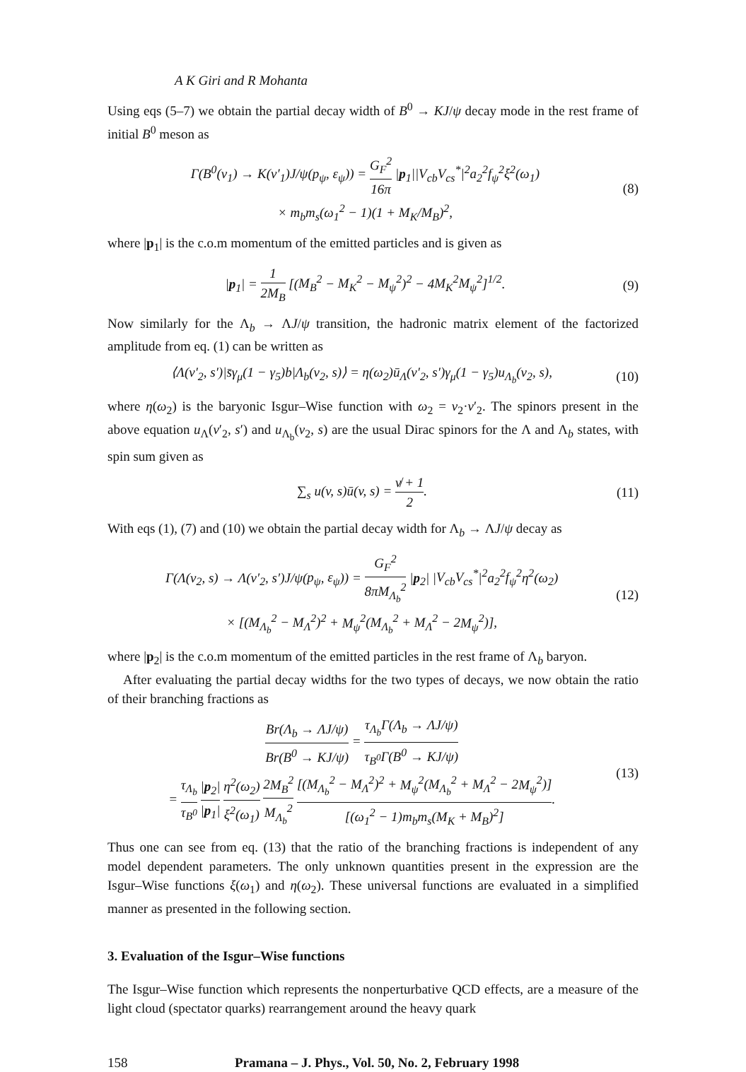A K Giri and R Mohanta
Using eqs (5–7) we obtain the partial decay width of B<sup>0</sup> → KJ/ψ decay mode in the rest frame of initial B<sup>0</sup> meson as
Γ(B<sup>0</sup>(v<sub>1</sub>) → K(v′<sub>1</sub>)J/ψ(p<sub>ψ</sub>, ε<sub>ψ</sub>)) = G<sub>F</sub><sup>2</sup> 16π |p<sub>1</sub>||V<sub>cb</sub>V<sub>cs</sub><sup>*</sup>|<sup>2</sup>a<sub>2</sub><sup>2</sup>f<sub>ψ</sub><sup>2</sup>ξ<sup>2</sup>(ω<sub>1</sub>)
× m<sub>b</sub>m<sub>s</sub>(ω<sub>1</sub><sup>2</sup> − 1)(1 + M<sub>K</sub>/M<sub>B</sub>)<sup>2</sup>,
(8)
where |p<sub>1</sub>| is the c.o.m momentum of the emitted particles and is given as
|p<sub>1</sub>| = 1 2M<sub>B</sub> [(M<sub>B</sub><sup>2</sup> − M<sub>K</sub><sup>2</sup> − M<sub>ψ</sub><sup>2</sup>)<sup>2</sup> − 4M<sub>K</sub><sup>2</sup>M<sub>ψ</sub><sup>2</sup>]<sup>1/2</sup>.
(9)
Now similarly for the Λ<sub>b</sub> → ΛJ/ψ transition, the hadronic matrix element of the factorized amplitude from eq. (1) can be written as
⟨Λ(v′<sub>2</sub>, s′)|s̄γ<sub>μ</sub>(1 − γ<sub>5</sub>)b|Λ<sub>b</sub>(v<sub>2</sub>, s)⟩ = η(ω<sub>2</sub>)ū<sub>Λ</sub>(v′<sub>2</sub>, s′)γ<sub>μ</sub>(1 − γ<sub>5</sub>)u<sub>Λ<sub>b</sub></sub>(v<sub>2</sub>, s),
(10)
where η(ω<sub>2</sub>) is the baryonic Isgur–Wise function with ω<sub>2</sub> = v<sub>2</sub>·v′<sub>2</sub>. The spinors present in the above equation u<sub>Λ</sub>(v′<sub>2</sub>, s′) and u<sub>Λ<sub>b</sub></sub>(v<sub>2</sub>, s) are the usual Dirac spinors for the Λ and Λ<sub>b</sub> states, with spin sum given as
∑<sub>s</sub> u(v, s)ū(v, s) = v̸ + 1 2. (11)
With eqs (1), (7) and (10) we obtain the partial decay width for Λ<sub>b</sub> → ΛJ/ψ decay as
Γ(Λ(v<sub>2</sub>, s) → Λ(v′<sub>2</sub>, s′)J/ψ(p<sub>ψ</sub>, ε<sub>ψ</sub>)) = G<sub>F</sub><sup>2</sup> 8πM<sub>Λ<sub>b</sub></sub><sup>2</sup> |p<sub>2</sub>| |V<sub>cb</sub>V<sub>cs</sub><sup>*</sup>|<sup>2</sup>a<sub>2</sub><sup>2</sup>f<sub>ψ</sub><sup>2</sup>η<sup>2</sup>(ω<sub>2</sub>)
× [(M<sub>Λ<sub>b</sub></sub><sup>2</sup> − M<sub>Λ</sub><sup>2</sup>)<sup>2</sup> + M<sub>ψ</sub><sup>2</sup>(M<sub>Λ<sub>b</sub></sub><sup>2</sup> + M<sub>Λ</sub><sup>2</sup> − 2M<sub>ψ</sub><sup>2</sup>)],
(12)
where |p<sub>2</sub>| is the c.o.m momentum of the emitted particles in the rest frame of Λ<sub>b</sub> baryon.
After evaluating the partial decay widths for the two types of decays, we now obtain the ratio of their branching fractions as
Br(Λ<sub>b</sub> → ΛJ/ψ) Br(B<sup>0</sup> → KJ/ψ) = τ<sub>Λ<sub>b</sub></sub>Γ(Λ<sub>b</sub> → ΛJ/ψ) τ<sub>B<sup>0</sup></sub>Γ(B<sup>0</sup> → KJ/ψ)
= τ<sub>Λ<sub>b</sub></sub> τ<sub>B<sup>0</sup></sub> |p<sub>2</sub>| |p<sub>1</sub>| η<sup>2</sup>(ω<sub>2</sub>) ξ<sup>2</sup>(ω<sub>1</sub>) 2M<sub>B</sub><sup>2</sup> M<sub>Λ<sub>b</sub></sub><sup>2</sup> [(M<sub>Λ<sub>b</sub></sub><sup>2</sup> − M<sub>Λ</sub><sup>2</sup>)<sup>2</sup> + M<sub>ψ</sub><sup>2</sup>(M<sub>Λ<sub>b</sub></sub><sup>2</sup> + M<sub>Λ</sub><sup>2</sup> − 2M<sub>ψ</sub><sup>2</sup>)] [(ω<sub>1</sub><sup>2</sup> − 1)m<sub>b</sub>m<sub>s</sub>(M<sub>K</sub> + M<sub>B</sub>)<sup>2</sup>].
(13)
Thus one can see from eq. (13) that the ratio of the branching fractions is independent of any model dependent parameters. The only unknown quantities present in the expression are the Isgur–Wise functions ξ(ω<sub>1</sub>) and η(ω<sub>2</sub>). These universal functions are evaluated in a simplified manner as presented in the following section.
3. Evaluation of the Isgur–Wise functions
The Isgur–Wise function which represents the nonperturbative QCD effects, are a measure of the light cloud (spectator quarks) rearrangement around the heavy quark
158 Pramana – J. Phys., Vol. 50, No. 2, February 1998